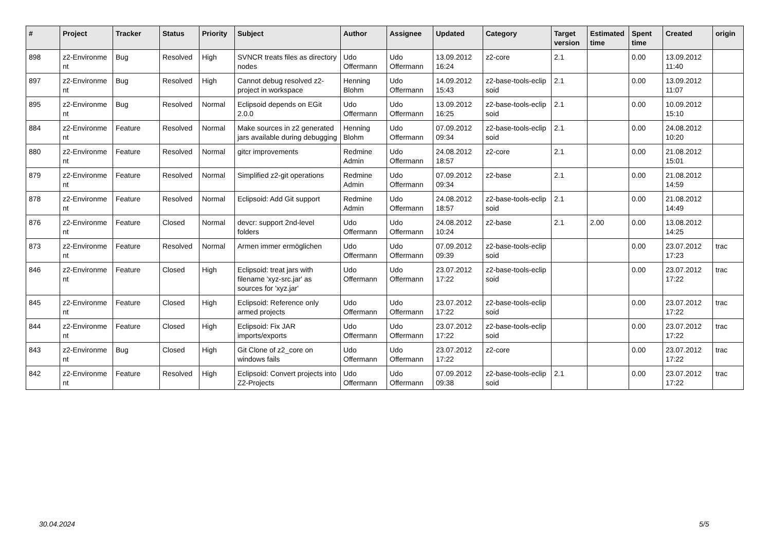| # | Project | Tracker | Status | Priority | Subject | Author | Assignee | Updated | Category | Target version | Estimated time | Spent time | Created | origin |
| --- | --- | --- | --- | --- | --- | --- | --- | --- | --- | --- | --- | --- | --- | --- |
| 898 | z2-Environme nt | Bug | Resolved | High | SVNCR treats files as directory nodes | Udo Offermann | Udo Offermann | 13.09.2012 16:24 | z2-core | 2.1 | | 0.00 | 13.09.2012 11:40 | |
| 897 | z2-Environme nt | Bug | Resolved | High | Cannot debug resolved z2-project in workspace | Henning Blohm | Udo Offermann | 14.09.2012 15:43 | z2-base-tools-eclip soid | 2.1 | | 0.00 | 13.09.2012 11:07 | |
| 895 | z2-Environme nt | Bug | Resolved | Normal | Eclipsoid depends on EGit 2.0.0 | Udo Offermann | Udo Offermann | 13.09.2012 16:25 | z2-base-tools-eclip soid | 2.1 | | 0.00 | 10.09.2012 15:10 | |
| 884 | z2-Environme nt | Feature | Resolved | Normal | Make sources in z2 generated jars available during debugging | Henning Blohm | Udo Offermann | 07.09.2012 09:34 | z2-base-tools-eclip soid | 2.1 | | 0.00 | 24.08.2012 10:20 | |
| 880 | z2-Environme nt | Feature | Resolved | Normal | gitcr improvements | Redmine Admin | Udo Offermann | 24.08.2012 18:57 | z2-core | 2.1 | | 0.00 | 21.08.2012 15:01 | |
| 879 | z2-Environme nt | Feature | Resolved | Normal | Simplified z2-git operations | Redmine Admin | Udo Offermann | 07.09.2012 09:34 | z2-base | 2.1 | | 0.00 | 21.08.2012 14:59 | |
| 878 | z2-Environme nt | Feature | Resolved | Normal | Eclipsoid: Add Git support | Redmine Admin | Udo Offermann | 24.08.2012 18:57 | z2-base-tools-eclip soid | 2.1 | | 0.00 | 21.08.2012 14:49 | |
| 876 | z2-Environme nt | Feature | Closed | Normal | devcr: support 2nd-level folders | Udo Offermann | Udo Offermann | 24.08.2012 10:24 | z2-base | 2.1 | 2.00 | 0.00 | 13.08.2012 14:25 | |
| 873 | z2-Environme nt | Feature | Resolved | Normal | Armen immer ermöglichen | Udo Offermann | Udo Offermann | 07.09.2012 09:39 | z2-base-tools-eclip soid | | | 0.00 | 23.07.2012 17:23 | trac |
| 846 | z2-Environme nt | Feature | Closed | High | Eclipsoid: treat jars with filename 'xyz-src.jar' as sources for 'xyz.jar' | Udo Offermann | Udo Offermann | 23.07.2012 17:22 | z2-base-tools-eclip soid | | | 0.00 | 23.07.2012 17:22 | trac |
| 845 | z2-Environme nt | Feature | Closed | High | Eclipsoid: Reference only armed projects | Udo Offermann | Udo Offermann | 23.07.2012 17:22 | z2-base-tools-eclip soid | | | 0.00 | 23.07.2012 17:22 | trac |
| 844 | z2-Environme nt | Feature | Closed | High | Eclipsoid: Fix JAR imports/exports | Udo Offermann | Udo Offermann | 23.07.2012 17:22 | z2-base-tools-eclip soid | | | 0.00 | 23.07.2012 17:22 | trac |
| 843 | z2-Environme nt | Bug | Closed | High | Git Clone of z2_core on windows fails | Udo Offermann | Udo Offermann | 23.07.2012 17:22 | z2-core | | | 0.00 | 23.07.2012 17:22 | trac |
| 842 | z2-Environme nt | Feature | Resolved | High | Eclipsoid: Convert projects into Z2-Projects | Udo Offermann | Udo Offermann | 07.09.2012 09:38 | z2-base-tools-eclip soid | 2.1 | | 0.00 | 23.07.2012 17:22 | trac |
30.04.2024 5/5